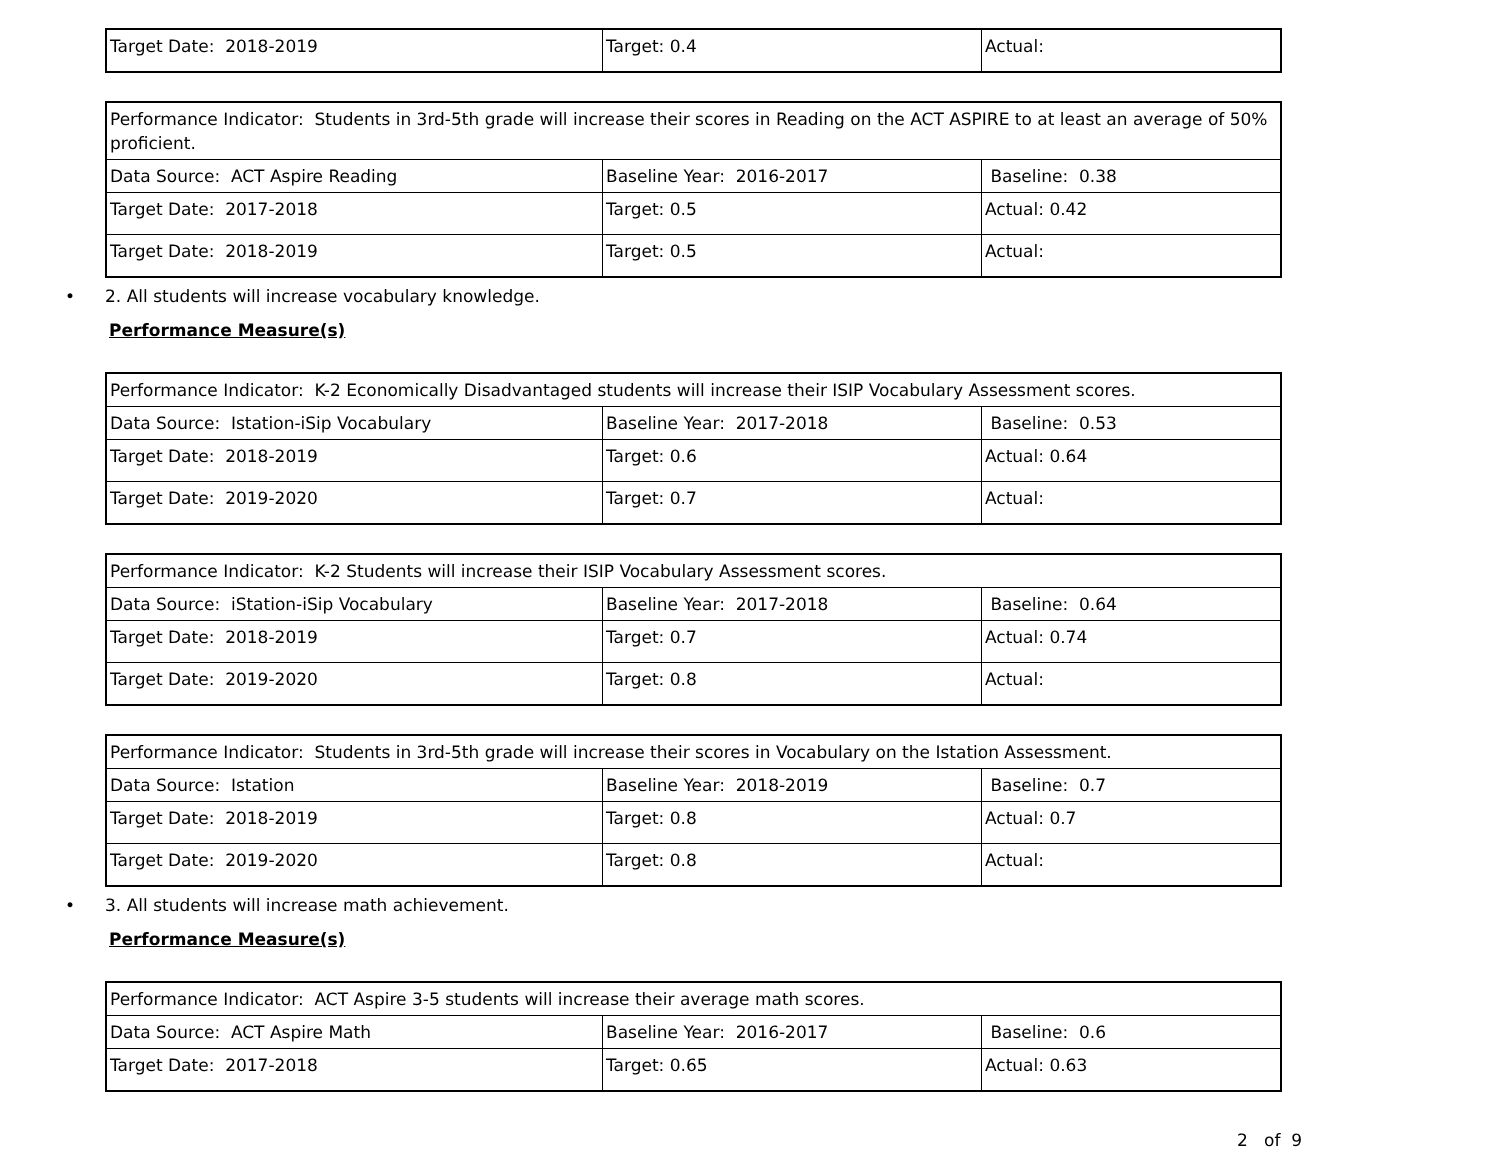| Target Date: 2018-2019 | Target: 0.4 | Actual: |
| Performance Indicator: Students in 3rd-5th grade will increase their scores in Reading on the ACT ASPIRE to at least an average of 50% proficient. | | |
| Data Source: ACT Aspire Reading | Baseline Year: 2016-2017 | Baseline: 0.38 |
| Target Date: 2017-2018 | Target: 0.5 | Actual: 0.42 |
| Target Date: 2018-2019 | Target: 0.5 | Actual: |
• 2. All students will increase vocabulary knowledge.
Performance Measure(s)
| Performance Indicator: K-2 Economically Disadvantaged students will increase their ISIP Vocabulary Assessment scores. | | |
| Data Source: Istation-iSip Vocabulary | Baseline Year: 2017-2018 | Baseline: 0.53 |
| Target Date: 2018-2019 | Target: 0.6 | Actual: 0.64 |
| Target Date: 2019-2020 | Target: 0.7 | Actual: |
| Performance Indicator: K-2 Students will increase their ISIP Vocabulary Assessment scores. | | |
| Data Source: iStation-iSip Vocabulary | Baseline Year: 2017-2018 | Baseline: 0.64 |
| Target Date: 2018-2019 | Target: 0.7 | Actual: 0.74 |
| Target Date: 2019-2020 | Target: 0.8 | Actual: |
| Performance Indicator: Students in 3rd-5th grade will increase their scores in Vocabulary on the Istation Assessment. | | |
| Data Source: Istation | Baseline Year: 2018-2019 | Baseline: 0.7 |
| Target Date: 2018-2019 | Target: 0.8 | Actual: 0.7 |
| Target Date: 2019-2020 | Target: 0.8 | Actual: |
• 3. All students will increase math achievement.
Performance Measure(s)
| Performance Indicator: ACT Aspire 3-5 students will increase their average math scores. | | |
| Data Source: ACT Aspire Math | Baseline Year: 2016-2017 | Baseline: 0.6 |
| Target Date: 2017-2018 | Target: 0.65 | Actual: 0.63 |
2 of 9